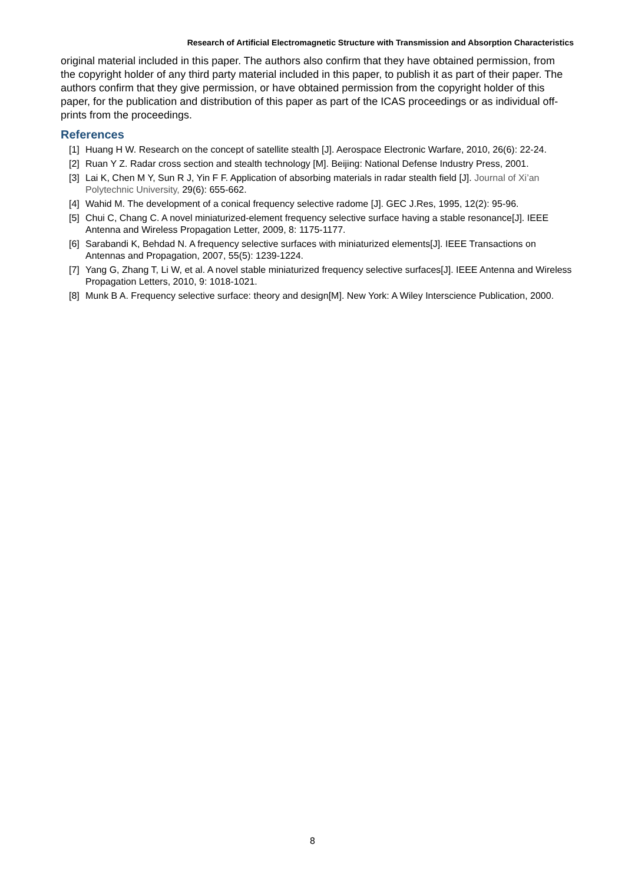Research of Artificial Electromagnetic Structure with Transmission and Absorption Characteristics
original material included in this paper. The authors also confirm that they have obtained permission, from the copyright holder of any third party material included in this paper, to publish it as part of their paper. The authors confirm that they give permission, or have obtained permission from the copyright holder of this paper, for the publication and distribution of this paper as part of the ICAS proceedings or as individual off-prints from the proceedings.
References
[1] Huang H W. Research on the concept of satellite stealth [J]. Aerospace Electronic Warfare, 2010, 26(6): 22-24.
[2] Ruan Y Z. Radar cross section and stealth technology [M]. Beijing: National Defense Industry Press, 2001.
[3] Lai K, Chen M Y, Sun R J, Yin F F. Application of absorbing materials in radar stealth field [J]. Journal of Xi’an Polytechnic University, 29(6): 655-662.
[4] Wahid M. The development of a conical frequency selective radome [J]. GEC J.Res, 1995, 12(2): 95-96.
[5] Chui C, Chang C. A novel miniaturized-element frequency selective surface having a stable resonance[J]. IEEE Antenna and Wireless Propagation Letter, 2009, 8: 1175-1177.
[6] Sarabandi K, Behdad N. A frequency selective surfaces with miniaturized elements[J]. IEEE Transactions on Antennas and Propagation, 2007, 55(5): 1239-1224.
[7] Yang G, Zhang T, Li W, et al. A novel stable miniaturized frequency selective surfaces[J]. IEEE Antenna and Wireless Propagation Letters, 2010, 9: 1018-1021.
[8] Munk B A. Frequency selective surface: theory and design[M]. New York: A Wiley Interscience Publication, 2000.
8